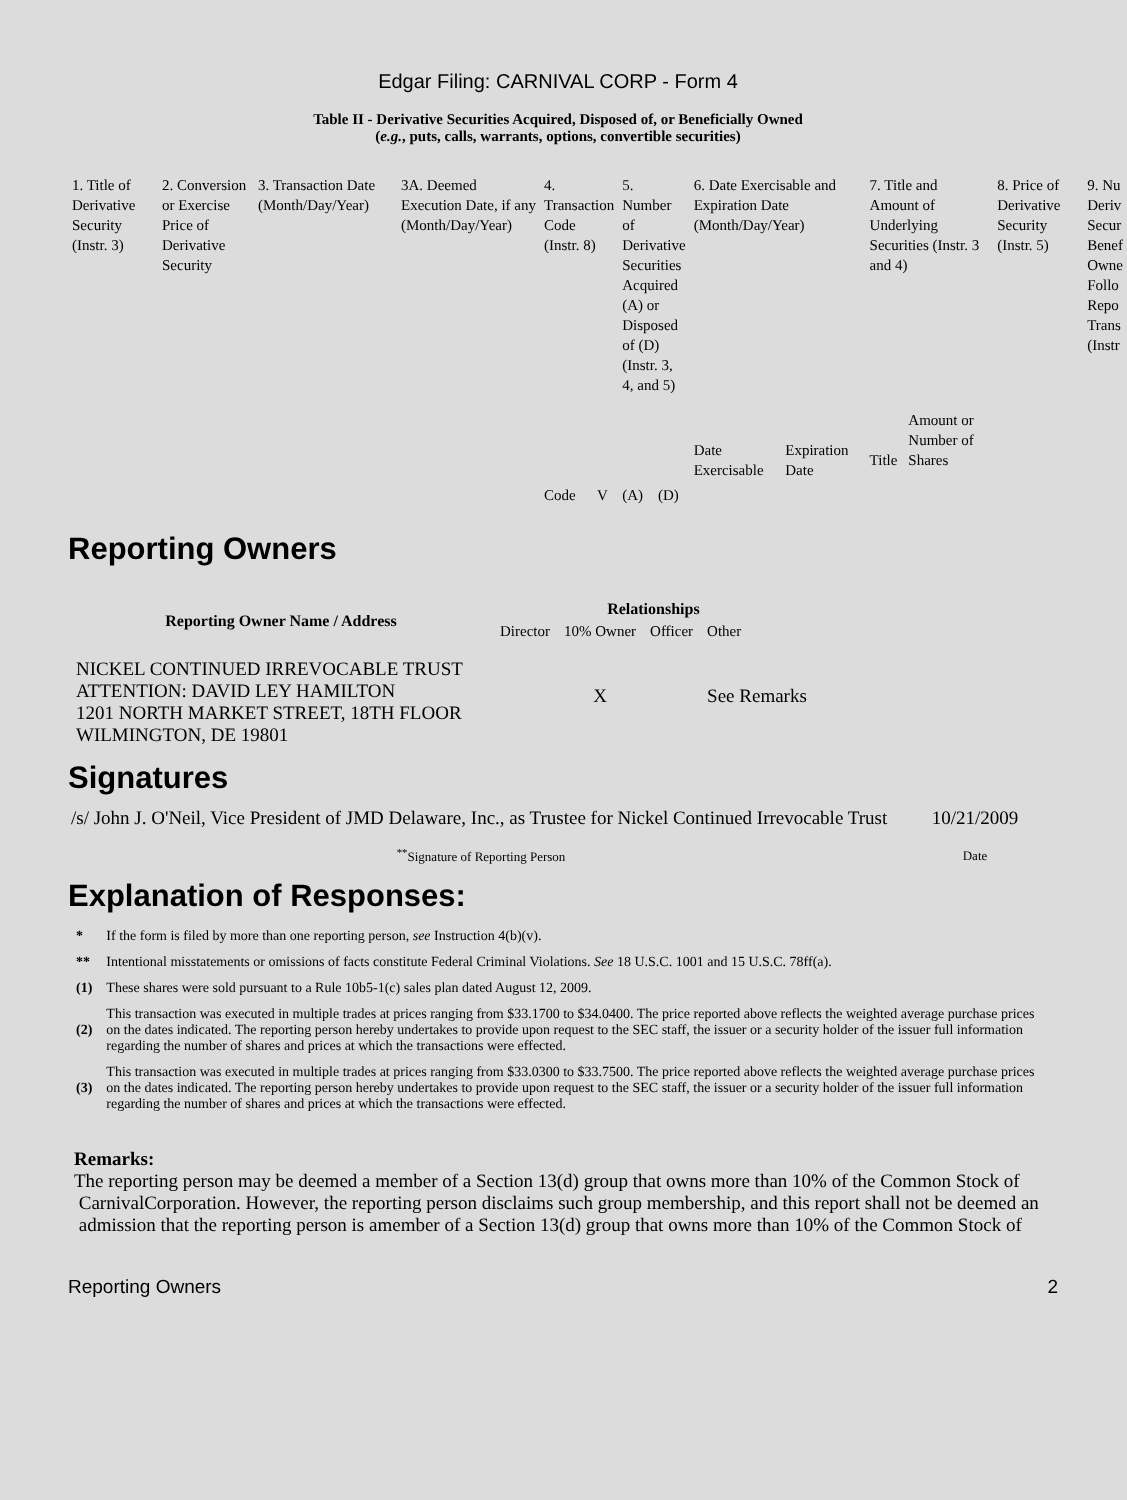Edgar Filing: CARNIVAL CORP - Form 4
Table II - Derivative Securities Acquired, Disposed of, or Beneficially Owned
(e.g., puts, calls, warrants, options, convertible securities)
| 1. Title of Derivative Security (Instr. 3) | 2. Conversion or Exercise Price of Derivative Security | 3. Transaction Date (Month/Day/Year) | 3A. Deemed Execution Date, if any (Month/Day/Year) | 4. Transaction Code (Instr. 8) | | 5. Number of Derivative Securities Acquired (A) or Disposed of (D) (Instr. 3, 4, and 5) | | 6. Date Exercisable and Expiration Date (Month/Day/Year) | | 7. Title and Amount of Underlying Securities (Instr. 3 and 4) | | 8. Price of Derivative Security (Instr. 5) | 9. Nu Deriv Secur Benef Owne Follo Repo Trans (Instr |
| | | | | Code | V | (A) | (D) | Date Exercisable | Expiration Date | Title | Amount or Number of Shares | | |
Reporting Owners
| Reporting Owner Name / Address | Relationships | | | |
| --- | --- | --- | --- | --- |
| | Director | 10% Owner | Officer | Other |
| NICKEL CONTINUED IRREVOCABLE TRUST ATTENTION: DAVID LEY HAMILTON 1201 NORTH MARKET STREET, 18TH FLOOR WILMINGTON, DE 19801 | | X | | See Remarks |
Signatures
| /s/ John J. O'Neil, Vice President of JMD Delaware, Inc., as Trustee for Nickel Continued Irrevocable Trust | 10/21/2009 |
| <sup>**</sup> Signature of Reporting Person | Date |
Explanation of Responses:
| * | If the form is filed by more than one reporting person, see Instruction 4(b)(v). |
| ** | Intentional misstatements or omissions of facts constitute Federal Criminal Violations. See 18 U.S.C. 1001 and 15 U.S.C. 78ff(a). |
| (1) | These shares were sold pursuant to a Rule 10b5-1(c) sales plan dated August 12, 2009. |
| (2) | This transaction was executed in multiple trades at prices ranging from $33.1700 to $34.0400. The price reported above reflects the weighted average purchase prices on the dates indicated. The reporting person hereby undertakes to provide upon request to the SEC staff, the issuer or a security holder of the issuer full information regarding the number of shares and prices at which the transactions were effected. |
| (3) | This transaction was executed in multiple trades at prices ranging from $33.0300 to $33.7500. The price reported above reflects the weighted average purchase prices on the dates indicated. The reporting person hereby undertakes to provide upon request to the SEC staff, the issuer or a security holder of the issuer full information regarding the number of shares and prices at which the transactions were effected. |
Remarks:
The reporting person may be deemed a member of a Section 13(d) group that owns more than 10% of the Common Stock of
CarnivalCorporation. However, the reporting person disclaims such group membership, and this report shall not be deemed an
admission that the reporting person is amember of a Section 13(d) group that owns more than 10% of the Common Stock of
Reporting Owners 2